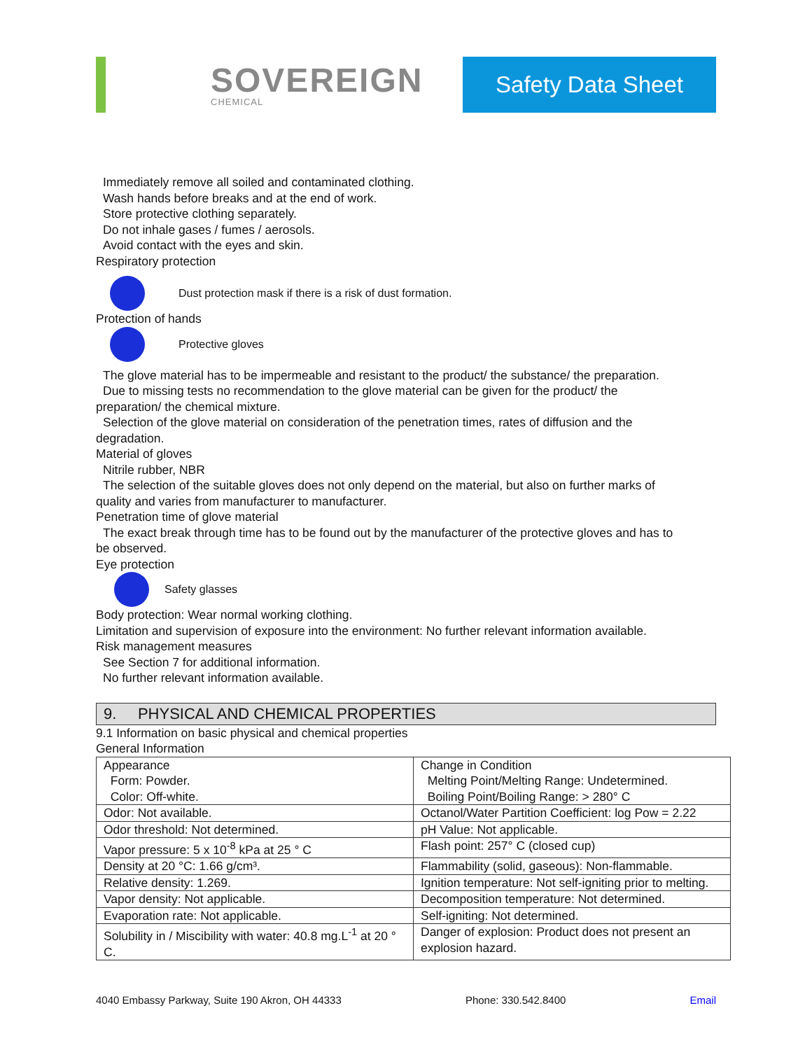SOVEREIGN
CHEMICAL
Safety Data Sheet
Immediately remove all soiled and contaminated clothing.
Wash hands before breaks and at the end of work.
Store protective clothing separately.
Do not inhale gases / fumes / aerosols.
Avoid contact with the eyes and skin.
Respiratory protection
Dust protection mask if there is a risk of dust formation.
Protection of hands
Protective gloves
The glove material has to be impermeable and resistant to the product/ the substance/ the preparation.
Due to missing tests no recommendation to the glove material can be given for the product/ the
preparation/ the chemical mixture.
Selection of the glove material on consideration of the penetration times, rates of diffusion and the
degradation.
Material of gloves
Nitrile rubber, NBR
The selection of the suitable gloves does not only depend on the material, but also on further marks of
quality and varies from manufacturer to manufacturer.
Penetration time of glove material
The exact break through time has to be found out by the manufacturer of the protective gloves and has to
be observed.
Eye protection
Safety glasses
Body protection: Wear normal working clothing.
Limitation and supervision of exposure into the environment: No further relevant information available.
Risk management measures
See Section 7 for additional information.
No further relevant information available.
9. PHYSICAL AND CHEMICAL PROPERTIES
9.1 Information on basic physical and chemical properties
General Information
| Appearance Form: Powder. Color: Off-white. | Change in Condition Melting Point/Melting Range: Undetermined. Boiling Point/Boiling Range: > 280° C |
| Odor: Not available. | Octanol/Water Partition Coefficient: log Pow = 2.22 |
| Odor threshold: Not determined. | pH Value: Not applicable. |
| Vapor pressure: 5 x 10<sup>-8</sup> kPa at 25 ° C | Flash point: 257° C (closed cup) |
| Density at 20 °C: 1.66 g/cm³. | Flammability (solid, gaseous): Non-flammable. |
| Relative density: 1.269. | Ignition temperature: Not self-igniting prior to melting. |
| Vapor density: Not applicable. | Decomposition temperature: Not determined. |
| Evaporation rate: Not applicable. | Self-igniting: Not determined. |
| Solubility in / Miscibility with water: 40.8 mg.L<sup>-1</sup> at 20 ° C. | Danger of explosion: Product does not present an explosion hazard. |
4040 Embassy Parkway, Suite 190 Akron, OH 44333 Phone: 330.542.8400 Email